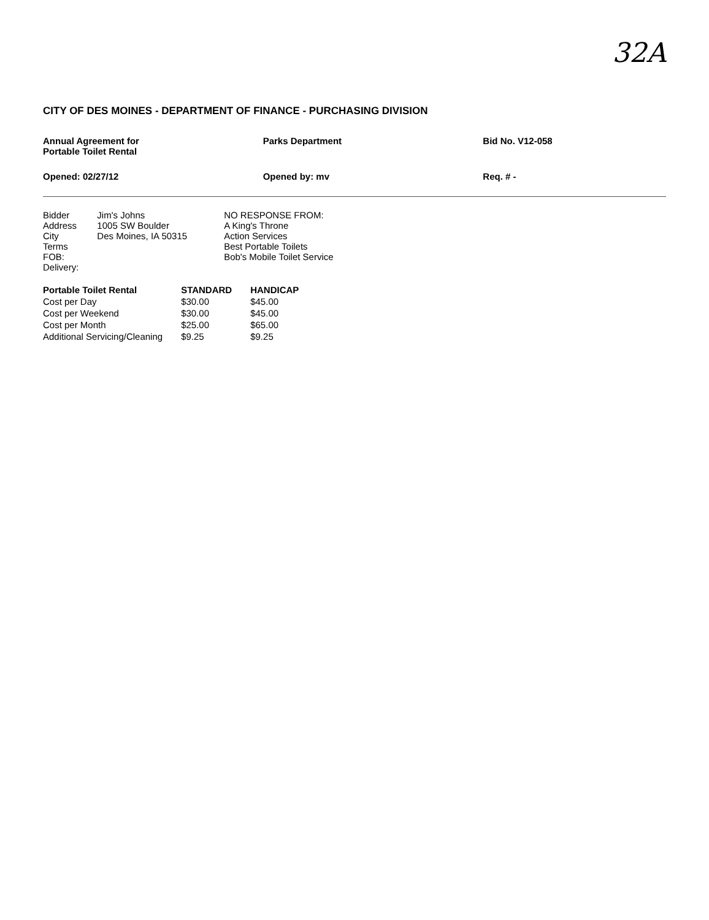32A
CITY OF DES MOINES - DEPARTMENT OF FINANCE - PURCHASING DIVISION
Annual Agreement for
Portable Toilet Rental
Parks Department Bid No. V12-058
Opened: 02/27/12 Opened by: mv Req. # -
| Bidder Address City Terms FOB: Delivery: | Jim's Johns 1005 SW Boulder Des Moines, IA 50315 | | NO RESPONSE FROM: A King's Throne Action Services Best Portable Toilets Bob's Mobile Toilet Service |
| Portable Toilet Rental | STANDARD | HANDICAP |
| --- | --- | --- |
| Cost per Day | $30.00 | $45.00 |
| Cost per Weekend | $30.00 | $45.00 |
| Cost per Month | $25.00 | $65.00 |
| Additional Servicing/Cleaning | $9.25 | $9.25 |